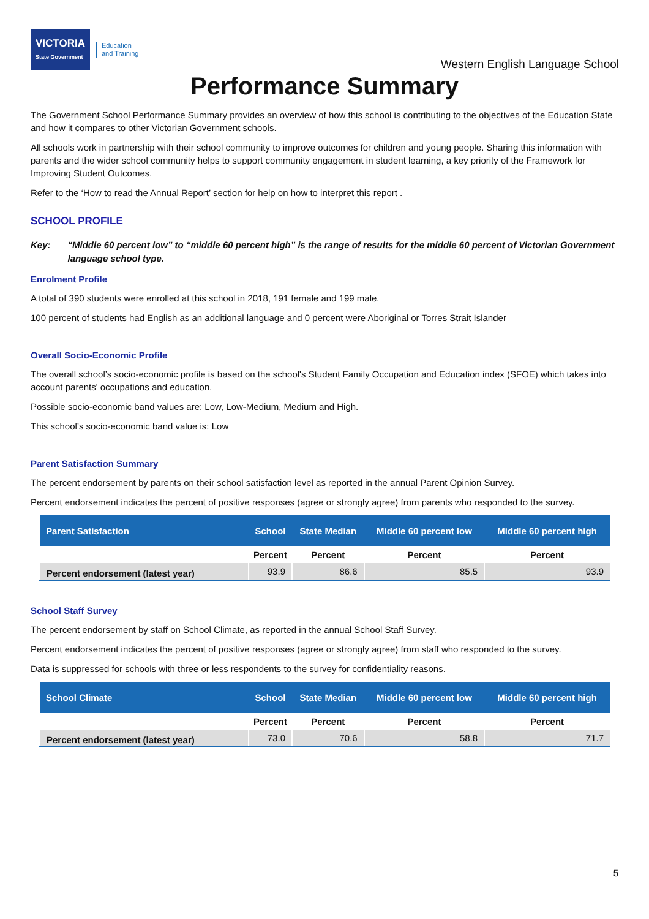VICTORIA
State Government Education
and Training
Western English Language School
Performance Summary
The Government School Performance Summary provides an overview of how this school is contributing to the objectives of the Education State and how it compares to other Victorian Government schools.
All schools work in partnership with their school community to improve outcomes for children and young people. Sharing this information with parents and the wider school community helps to support community engagement in student learning, a key priority of the Framework for Improving Student Outcomes.
Refer to the ‘How to read the Annual Report’ section for help on how to interpret this report .
SCHOOL PROFILE
Key: “Middle 60 percent low” to “middle 60 percent high” is the range of results for the middle 60 percent of Victorian Government language school type.
Enrolment Profile
A total of 390 students were enrolled at this school in 2018, 191 female and 199 male.
100 percent of students had English as an additional language and 0 percent were Aboriginal or Torres Strait Islander
Overall Socio-Economic Profile
The overall school’s socio-economic profile is based on the school's Student Family Occupation and Education index (SFOE) which takes into account parents' occupations and education.
Possible socio-economic band values are: Low, Low-Medium, Medium and High.
This school’s socio-economic band value is: Low
Parent Satisfaction Summary
The percent endorsement by parents on their school satisfaction level as reported in the annual Parent Opinion Survey.
Percent endorsement indicates the percent of positive responses (agree or strongly agree) from parents who responded to the survey.
| Parent Satisfaction | School | State Median | Middle 60 percent low | Middle 60 percent high |
| --- | --- | --- | --- | --- |
| | Percent | Percent | Percent | Percent |
| Percent endorsement (latest year) | 93.9 | 86.6 | 85.5 | 93.9 |
School Staff Survey
The percent endorsement by staff on School Climate, as reported in the annual School Staff Survey.
Percent endorsement indicates the percent of positive responses (agree or strongly agree) from staff who responded to the survey.
Data is suppressed for schools with three or less respondents to the survey for confidentiality reasons.
| School Climate | School | State Median | Middle 60 percent low | Middle 60 percent high |
| --- | --- | --- | --- | --- |
| | Percent | Percent | Percent | Percent |
| Percent endorsement (latest year) | 73.0 | 70.6 | 58.8 | 71.7 |
5